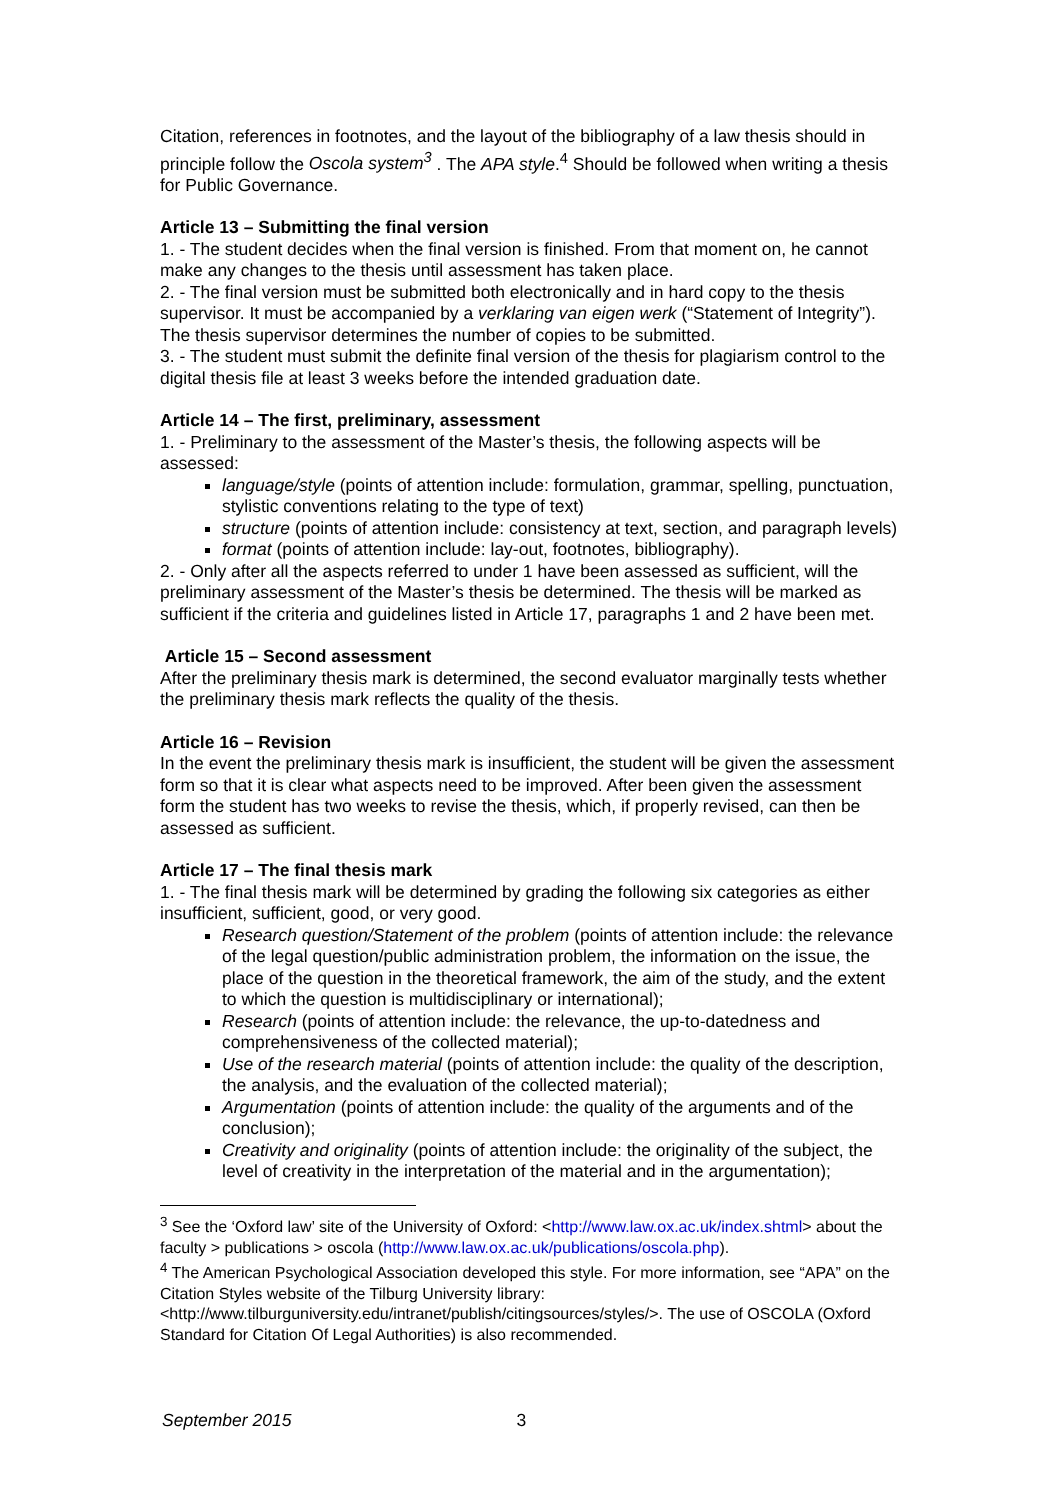Citation, references in footnotes, and the layout of the bibliography of a law thesis should in principle follow the Oscola system<sup>3</sup> . The APA style.<sup>4</sup> Should be followed when writing a thesis for Public Governance.
Article 13 – Submitting the final version
1. - The student decides when the final version is finished. From that moment on, he cannot make any changes to the thesis until assessment has taken place.
2. - The final version must be submitted both electronically and in hard copy to the thesis supervisor. It must be accompanied by a verklaring van eigen werk (“Statement of Integrity”). The thesis supervisor determines the number of copies to be submitted.
3. - The student must submit the definite final version of the thesis for plagiarism control to the digital thesis file at least 3 weeks before the intended graduation date.
Article 14 – The first, preliminary, assessment
1. - Preliminary to the assessment of the Master’s thesis, the following aspects will be assessed:
language/style (points of attention include: formulation, grammar, spelling, punctuation, stylistic conventions relating to the type of text)
structure (points of attention include: consistency at text, section, and paragraph levels)
format (points of attention include: lay-out, footnotes, bibliography).
2. - Only after all the aspects referred to under 1 have been assessed as sufficient, will the preliminary assessment of the Master’s thesis be determined. The thesis will be marked as sufficient if the criteria and guidelines listed in Article 17, paragraphs 1 and 2 have been met.
Article 15 – Second assessment
After the preliminary thesis mark is determined, the second evaluator marginally tests whether the preliminary thesis mark reflects the quality of the thesis.
Article 16 – Revision
In the event the preliminary thesis mark is insufficient, the student will be given the assessment form so that it is clear what aspects need to be improved. After been given the assessment form the student has two weeks to revise the thesis, which, if properly revised, can then be assessed as sufficient.
Article 17 – The final thesis mark
1. - The final thesis mark will be determined by grading the following six categories as either insufficient, sufficient, good, or very good.
Research question/Statement of the problem (points of attention include: the relevance of the legal question/public administration problem, the information on the issue, the place of the question in the theoretical framework, the aim of the study, and the extent to which the question is multidisciplinary or international);
Research (points of attention include: the relevance, the up-to-datedness and comprehensiveness of the collected material);
Use of the research material (points of attention include: the quality of the description, the analysis, and the evaluation of the collected material);
Argumentation (points of attention include: the quality of the arguments and of the conclusion);
Creativity and originality (points of attention include: the originality of the subject, the level of creativity in the interpretation of the material and in the argumentation);
<sup>3</sup> See the ‘Oxford law’ site of the University of Oxford: <http://www.law.ox.ac.uk/index.shtml> about the faculty > publications > oscola (http://www.law.ox.ac.uk/publications/oscola.php).
<sup>4</sup> The American Psychological Association developed this style. For more information, see “APA” on the Citation Styles website of the Tilburg University library: <http://www.tilburguniversity.edu/intranet/publish/citingsources/styles/>. The use of OSCOLA (Oxford Standard for Citation Of Legal Authorities) is also recommended.
September 2015 3